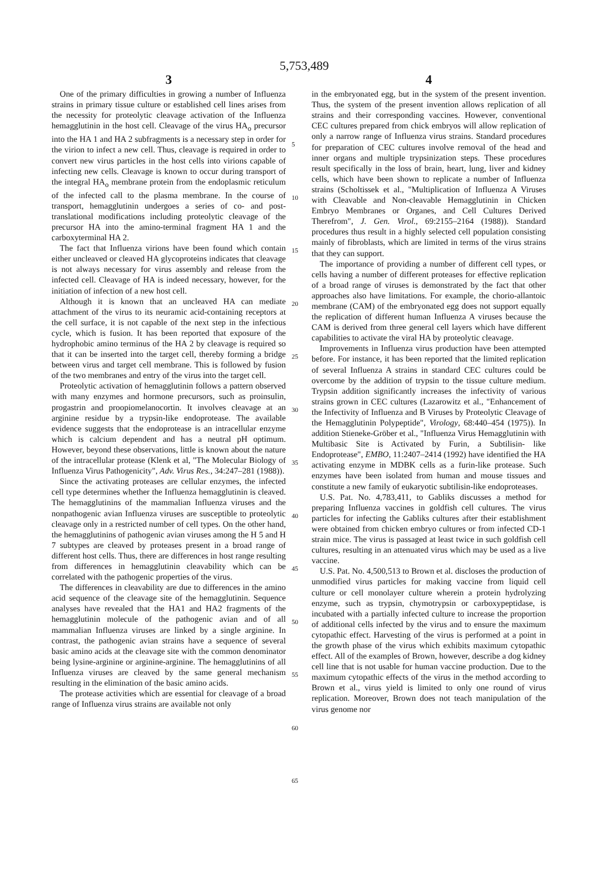5,753,489
3
One of the primary difficulties in growing a number of Influenza strains in primary tissue culture or established cell lines arises from the necessity for proteolytic cleavage activation of the Influenza hemagglutinin in the host cell. Cleavage of the virus HA<sub>o</sub> precursor into the HA 1 and HA 2 subfragments is a necessary step in order for the virion to infect a new cell. Thus, cleavage is required in order to convert new virus particles in the host cells into virions capable of infecting new cells. Cleavage is known to occur during transport of the integral HA<sub>o</sub> membrane protein from the endoplasmic reticulum of the infected call to the plasma membrane. In the course of transport, hemagglutinin undergoes a series of co- and post-translational modifications including proteolytic cleavage of the precursor HA into the amino-terminal fragment HA 1 and the carboxyterminal HA 2.
The fact that Influenza virions have been found which contain either uncleaved or cleaved HA glycoproteins indicates that cleavage is not always necessary for virus assembly and release from the infected cell. Cleavage of HA is indeed necessary, however, for the initiation of infection of a new host cell.
Although it is known that an uncleaved HA can mediate attachment of the virus to its neuramic acid-containing receptors at the cell surface, it is not capable of the next step in the infectious cycle, which is fusion. It has been reported that exposure of the hydrophobic amino terminus of the HA 2 by cleavage is required so that it can be inserted into the target cell, thereby forming a bridge between virus and target cell membrane. This is followed by fusion of the two membranes and entry of the virus into the target cell.
Proteolytic activation of hemagglutinin follows a pattern observed with many enzymes and hormone precursors, such as proinsulin, progastrin and proopiomelanocortin. It involves cleavage at an arginine residue by a trypsin-like endoprotease. The available evidence suggests that the endoprotease is an intracellular enzyme which is calcium dependent and has a neutral pH optimum. However, beyond these observations, little is known about the nature of the intracellular protease (Klenk et al, "The Molecular Biology of Influenza Virus Pathogenicity", Adv. Virus Res., 34:247–281 (1988)).
Since the activating proteases are cellular enzymes, the infected cell type determines whether the Influenza hemagglutinin is cleaved. The hemagglutinins of the mammalian Influenza viruses and the nonpathogenic avian Influenza viruses are susceptible to proteolytic cleavage only in a restricted number of cell types. On the other hand, the hemagglutinins of pathogenic avian viruses among the H 5 and H 7 subtypes are cleaved by proteases present in a broad range of different host cells. Thus, there are differences in host range resulting from differences in hemagglutinin cleavability which can be correlated with the pathogenic properties of the virus.
The differences in cleavability are due to differences in the amino acid sequence of the cleavage site of the hemagglutinin. Sequence analyses have revealed that the HA1 and HA2 fragments of the hemagglutinin molecule of the pathogenic avian and of all mammalian Influenza viruses are linked by a single arginine. In contrast, the pathogenic avian strains have a sequence of several basic amino acids at the cleavage site with the common denominator being lysine-arginine or arginine-arginine. The hemagglutinins of all Influenza viruses are cleaved by the same general mechanism resulting in the elimination of the basic amino acids.
The protease activities which are essential for cleavage of a broad range of Influenza virus strains are available not only
5
10
15
20
25
30
35
40
45
50
55
60
65
4
in the embryonated egg, but in the system of the present invention. Thus, the system of the present invention allows replication of all strains and their corresponding vaccines. However, conventional CEC cultures prepared from chick embryos will allow replication of only a narrow range of Influenza virus strains. Standard procedures for preparation of CEC cultures involve removal of the head and inner organs and multiple trypsinization steps. These procedures result specifically in the loss of brain, heart, lung, liver and kidney cells, which have been shown to replicate a number of Influenza strains (Scholtissek et al., "Multiplication of Influenza A Viruses with Cleavable and Non-cleavable Hemagglutinin in Chicken Embryo Membranes or Organes, and Cell Cultures Derived Therefrom", J. Gen. Virol., 69:2155–2164 (1988)). Standard procedures thus result in a highly selected cell population consisting mainly of fibroblasts, which are limited in terms of the virus strains that they can support.
The importance of providing a number of different cell types, or cells having a number of different proteases for effective replication of a broad range of viruses is demonstrated by the fact that other approaches also have limitations. For example, the chorio-allantoic membrane (CAM) of the embryonated egg does not support equally the replication of different human Influenza A viruses because the CAM is derived from three general cell layers which have different capabilities to activate the viral HA by proteolytic cleavage.
Improvements in Influenza virus production have been attempted before. For instance, it has been reported that the limited replication of several Influenza A strains in standard CEC cultures could be overcome by the addition of trypsin to the tissue culture medium. Trypsin addition significantly increases the infectivity of various strains grown in CEC cultures (Lazarowitz et al., "Enhancement of the Infectivity of Influenza and B Viruses by Proteolytic Cleavage of the Hemagglutinin Polypeptide", Virology, 68:440–454 (1975)). In addition Stieneke-Gröber et al., "Influenza Virus Hemagglutinin with Multibasic Site is Activated by Furin, a Subtilisin- like Endoprotease", EMBO, 11:2407–2414 (1992) have identified the HA activating enzyme in MDBK cells as a furin-like protease. Such enzymes have been isolated from human and mouse tissues and constitute a new family of eukaryotic subtilisin-like endoproteases.
U.S. Pat. No. 4,783,411, to Gabliks discusses a method for preparing Influenza vaccines in goldfish cell cultures. The virus particles for infecting the Gabliks cultures after their establishment were obtained from chicken embryo cultures or from infected CD-1 strain mice. The virus is passaged at least twice in such goldfish cell cultures, resulting in an attenuated virus which may be used as a live vaccine.
U.S. Pat. No. 4,500,513 to Brown et al. discloses the production of unmodified virus particles for making vaccine from liquid cell culture or cell monolayer culture wherein a protein hydrolyzing enzyme, such as trypsin, chymotrypsin or carboxypeptidase, is incubated with a partially infected culture to increase the proportion of additional cells infected by the virus and to ensure the maximum cytopathic effect. Harvesting of the virus is performed at a point in the growth phase of the virus which exhibits maximum cytopathic effect. All of the examples of Brown, however, describe a dog kidney cell line that is not usable for human vaccine production. Due to the maximum cytopathic effects of the virus in the method according to Brown et al., virus yield is limited to only one round of virus replication. Moreover, Brown does not teach manipulation of the virus genome nor